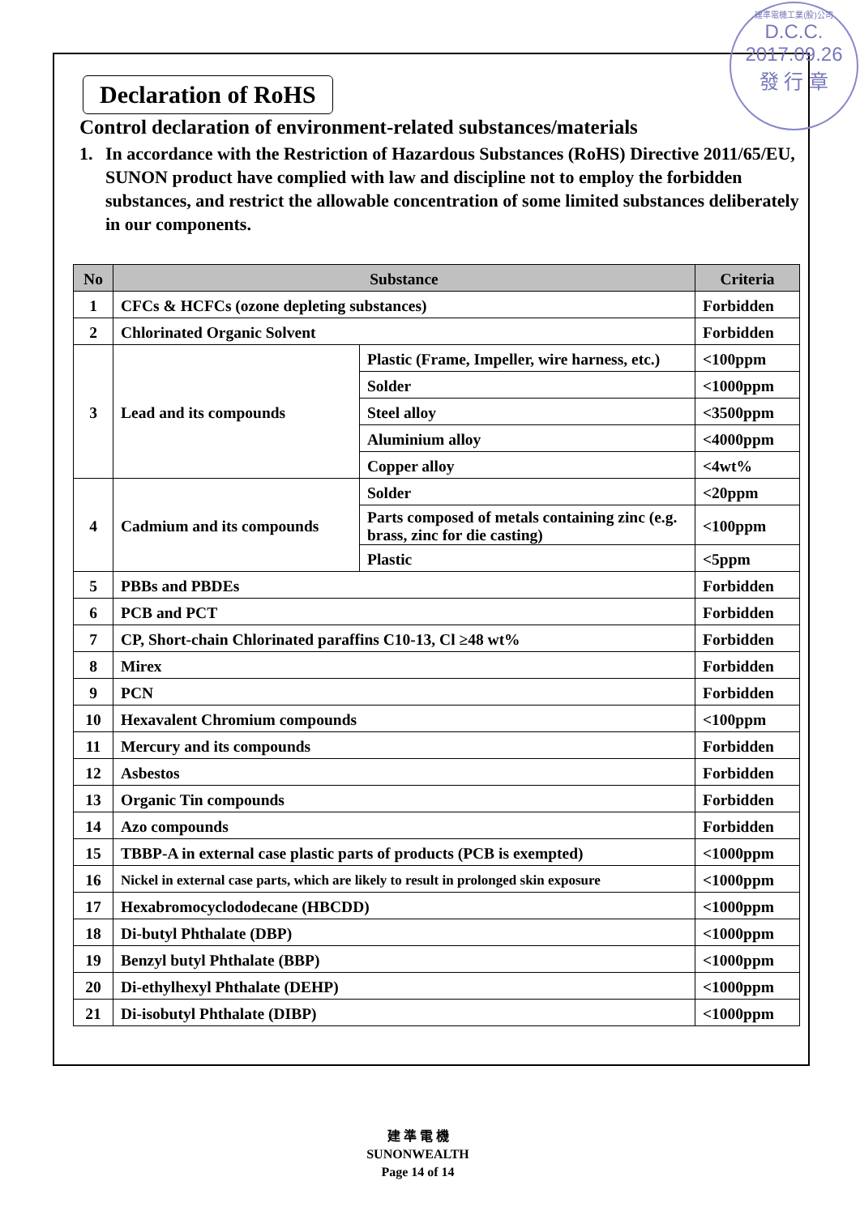建準電機工業(股)公司
D.C.C.
2017.09.26
發 行 章
Declaration of RoHS
Control declaration of environment-related substances/materials
1. In accordance with the Restriction of Hazardous Substances (RoHS) Directive 2011/65/EU, SUNON product have complied with law and discipline not to employ the forbidden substances, and restrict the allowable concentration of some limited substances deliberately in our components.
| No | Substance | | Criteria |
| --- | --- | --- | --- |
| 1 | CFCs & HCFCs (ozone depleting substances) | | Forbidden |
| 2 | Chlorinated Organic Solvent | | Forbidden |
| 3 | Lead and its compounds | Plastic (Frame, Impeller, wire harness, etc.) | <100ppm |
| | | Solder | <1000ppm |
| | | Steel alloy | <3500ppm |
| | | Aluminium alloy | <4000ppm |
| | | Copper alloy | <4wt% |
| 4 | Cadmium and its compounds | Solder | <20ppm |
| | | Parts composed of metals containing zinc (e.g. brass, zinc for die casting) | <100ppm |
| | | Plastic | <5ppm |
| 5 | PBBs and PBDEs | | Forbidden |
| 6 | PCB and PCT | | Forbidden |
| 7 | CP, Short-chain Chlorinated paraffins C10-13, Cl ≥48 wt% | | Forbidden |
| 8 | Mirex | | Forbidden |
| 9 | PCN | | Forbidden |
| 10 | Hexavalent Chromium compounds | | <100ppm |
| 11 | Mercury and its compounds | | Forbidden |
| 12 | Asbestos | | Forbidden |
| 13 | Organic Tin compounds | | Forbidden |
| 14 | Azo compounds | | Forbidden |
| 15 | TBBP-A in external case plastic parts of products (PCB is exempted) | | <1000ppm |
| 16 | Nickel in external case parts, which are likely to result in prolonged skin exposure | | <1000ppm |
| 17 | Hexabromocyclododecane (HBCDD) | | <1000ppm |
| 18 | Di-butyl Phthalate (DBP) | | <1000ppm |
| 19 | Benzyl butyl Phthalate (BBP) | | <1000ppm |
| 20 | Di-ethylhexyl Phthalate (DEHP) | | <1000ppm |
| 21 | Di-isobutyl Phthalate (DIBP) | | <1000ppm |
建 準 電 機
SUNONWEALTH
Page 14 of 14